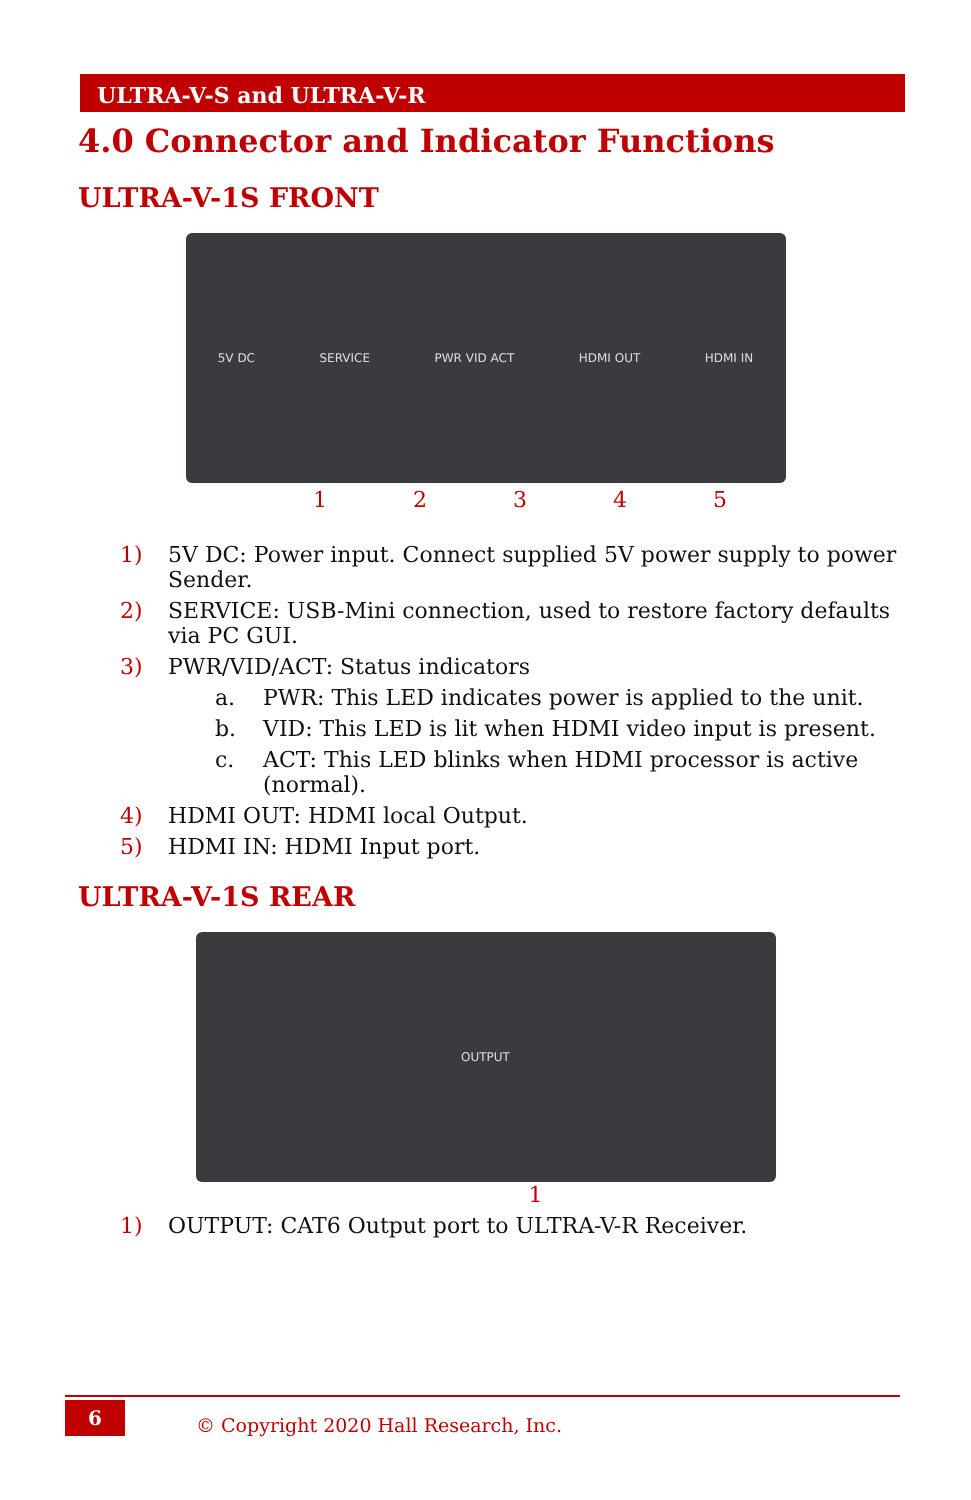ULTRA-V-S and ULTRA-V-R
4.0 Connector and Indicator Functions
ULTRA-V-1S FRONT
5V DC SERVICE PWR VID ACT HDMI OUT HDMI IN
1 2 3 4 5
1) 5V DC: Power input. Connect supplied 5V power supply to power Sender.
2) SERVICE: USB-Mini connection, used to restore factory defaults via PC GUI.
3) PWR/VID/ACT: Status indicators
a. PWR: This LED indicates power is applied to the unit.
b. VID: This LED is lit when HDMI video input is present.
c. ACT: This LED blinks when HDMI processor is active (normal).
4) HDMI OUT: HDMI local Output.
5) HDMI IN: HDMI Input port.
ULTRA-V-1S REAR
OUTPUT
1
1) OUTPUT: CAT6 Output port to ULTRA-V-R Receiver.
6
© Copyright 2020 Hall Research, Inc.